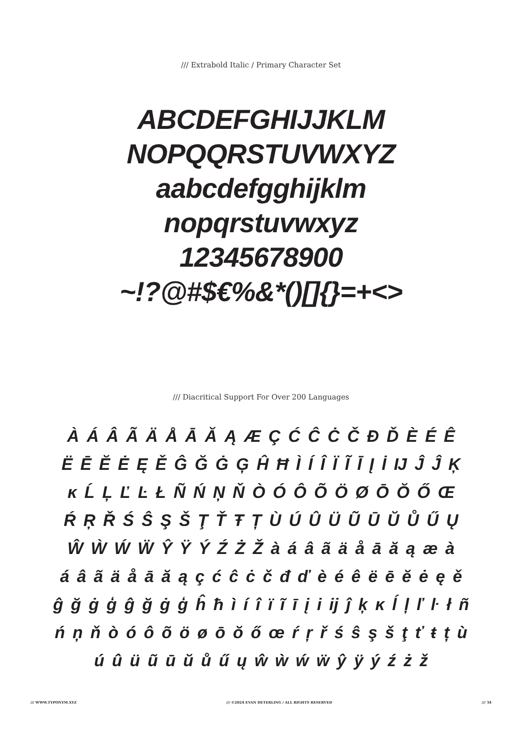/// Extrabold Italic / Primary Character Set
ABCDEFGHIJJKLM
NOPQQRSTUVWXYZ
aabcdefgghijklm
nopqrstuvwxyz
12345678900
~!?@#$€%&*()[]{}=+<>
/// Diacritical Support For Over 200 Languages
À Á Â Ã Ä Å Ā Ă Ą Æ Ç Ć Ĉ Ċ Č Đ Ď È É Ê
Ë Ē Ĕ Ė Ę Ě Ĝ Ğ Ġ Ģ Ĥ Ħ Ì Í Î Ï Ĩ Ī Į İ Ĳ Ĵ Ĵ Ķ
ĸ Ĺ Ļ Ľ Ŀ Ł Ñ Ń Ņ Ň Ò Ó Ô Õ Ö Ø Ō Ŏ Ő Œ
Ŕ Ŗ Ř Ś Ŝ Ş Š Ţ Ť Ŧ Ț Ù Ú Û Ü Ũ Ū Ŭ Ů Ű Ų
Ŵ Ẁ Ẃ Ẅ Ŷ Ÿ Ý Ź Ż Ž à á â ã ä å ā ă ą æ à
á â ã ä å ā ă ą ç ć ĉ ċ č đ ď è é ê ë ē ĕ ė ę ě
ĝ ğ ġ ģ ĝ ğ ġ ģ ĥ ħ ì í î ï ĩ ī į i ĳ ĵ ķ ĸ ĺ ļ ľ ŀ ł ñ
ń ņ ň ò ó ô õ ö ø ō ŏ ő œ ŕ ŗ ř ś ŝ ş š ţ ť ŧ ț ù
ú û ü ũ ū ŭ ů ű ų ŵ ẁ ẃ ẅ ŷ ÿ ý ź ż ž
/// WWW.TYPONYM.XYZ /// ©2024 EVAN DETERLING / ALL RIGHTS RESERVED /// 34